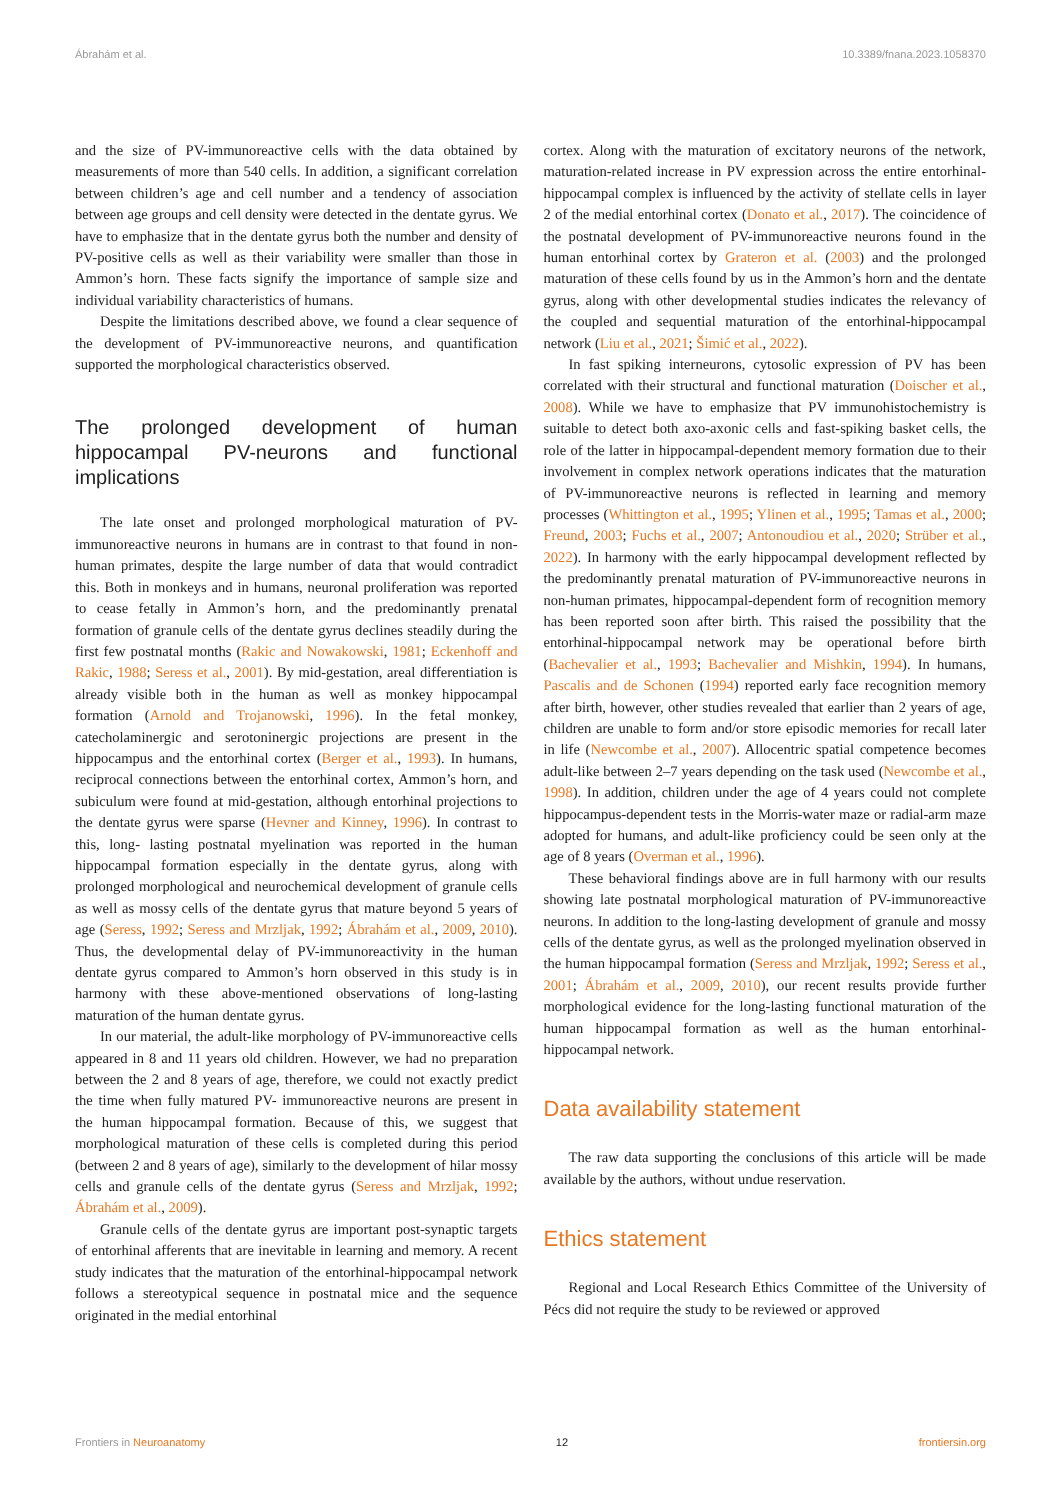Ábrahám et al. 10.3389/fnana.2023.1058370
and the size of PV-immunoreactive cells with the data obtained by measurements of more than 540 cells. In addition, a significant correlation between children’s age and cell number and a tendency of association between age groups and cell density were detected in the dentate gyrus. We have to emphasize that in the dentate gyrus both the number and density of PV-positive cells as well as their variability were smaller than those in Ammon’s horn. These facts signify the importance of sample size and individual variability characteristics of humans.
Despite the limitations described above, we found a clear sequence of the development of PV-immunoreactive neurons, and quantification supported the morphological characteristics observed.
The prolonged development of human hippocampal PV-neurons and functional implications
The late onset and prolonged morphological maturation of PV-immunoreactive neurons in humans are in contrast to that found in non-human primates, despite the large number of data that would contradict this. Both in monkeys and in humans, neuronal proliferation was reported to cease fetally in Ammon’s horn, and the predominantly prenatal formation of granule cells of the dentate gyrus declines steadily during the first few postnatal months (Rakic and Nowakowski, 1981; Eckenhoff and Rakic, 1988; Seress et al., 2001). By mid-gestation, areal differentiation is already visible both in the human as well as monkey hippocampal formation (Arnold and Trojanowski, 1996). In the fetal monkey, catecholaminergic and serotoninergic projections are present in the hippocampus and the entorhinal cortex (Berger et al., 1993). In humans, reciprocal connections between the entorhinal cortex, Ammon’s horn, and subiculum were found at mid-gestation, although entorhinal projections to the dentate gyrus were sparse (Hevner and Kinney, 1996). In contrast to this, long- lasting postnatal myelination was reported in the human hippocampal formation especially in the dentate gyrus, along with prolonged morphological and neurochemical development of granule cells as well as mossy cells of the dentate gyrus that mature beyond 5 years of age (Seress, 1992; Seress and Mrzljak, 1992; Ábrahám et al., 2009, 2010). Thus, the developmental delay of PV-immunoreactivity in the human dentate gyrus compared to Ammon’s horn observed in this study is in harmony with these above-mentioned observations of long-lasting maturation of the human dentate gyrus.
In our material, the adult-like morphology of PV-immunoreactive cells appeared in 8 and 11 years old children. However, we had no preparation between the 2 and 8 years of age, therefore, we could not exactly predict the time when fully matured PV- immunoreactive neurons are present in the human hippocampal formation. Because of this, we suggest that morphological maturation of these cells is completed during this period (between 2 and 8 years of age), similarly to the development of hilar mossy cells and granule cells of the dentate gyrus (Seress and Mrzljak, 1992; Ábrahám et al., 2009).
Granule cells of the dentate gyrus are important post-synaptic targets of entorhinal afferents that are inevitable in learning and memory. A recent study indicates that the maturation of the entorhinal-hippocampal network follows a stereotypical sequence in postnatal mice and the sequence originated in the medial entorhinal
cortex. Along with the maturation of excitatory neurons of the network, maturation-related increase in PV expression across the entire entorhinal-hippocampal complex is influenced by the activity of stellate cells in layer 2 of the medial entorhinal cortex (Donato et al., 2017). The coincidence of the postnatal development of PV-immunoreactive neurons found in the human entorhinal cortex by Grateron et al. (2003) and the prolonged maturation of these cells found by us in the Ammon’s horn and the dentate gyrus, along with other developmental studies indicates the relevancy of the coupled and sequential maturation of the entorhinal-hippocampal network (Liu et al., 2021; Šimić et al., 2022).
In fast spiking interneurons, cytosolic expression of PV has been correlated with their structural and functional maturation (Doischer et al., 2008). While we have to emphasize that PV immunohistochemistry is suitable to detect both axo-axonic cells and fast-spiking basket cells, the role of the latter in hippocampal-dependent memory formation due to their involvement in complex network operations indicates that the maturation of PV-immunoreactive neurons is reflected in learning and memory processes (Whittington et al., 1995; Ylinen et al., 1995; Tamas et al., 2000; Freund, 2003; Fuchs et al., 2007; Antonoudiou et al., 2020; Strüber et al., 2022). In harmony with the early hippocampal development reflected by the predominantly prenatal maturation of PV-immunoreactive neurons in non-human primates, hippocampal-dependent form of recognition memory has been reported soon after birth. This raised the possibility that the entorhinal-hippocampal network may be operational before birth (Bachevalier et al., 1993; Bachevalier and Mishkin, 1994). In humans, Pascalis and de Schonen (1994) reported early face recognition memory after birth, however, other studies revealed that earlier than 2 years of age, children are unable to form and/or store episodic memories for recall later in life (Newcombe et al., 2007). Allocentric spatial competence becomes adult-like between 2–7 years depending on the task used (Newcombe et al., 1998). In addition, children under the age of 4 years could not complete hippocampus-dependent tests in the Morris-water maze or radial-arm maze adopted for humans, and adult-like proficiency could be seen only at the age of 8 years (Overman et al., 1996).
These behavioral findings above are in full harmony with our results showing late postnatal morphological maturation of PV-immunoreactive neurons. In addition to the long-lasting development of granule and mossy cells of the dentate gyrus, as well as the prolonged myelination observed in the human hippocampal formation (Seress and Mrzljak, 1992; Seress et al., 2001; Ábrahám et al., 2009, 2010), our recent results provide further morphological evidence for the long-lasting functional maturation of the human hippocampal formation as well as the human entorhinal-hippocampal network.
Data availability statement
The raw data supporting the conclusions of this article will be made available by the authors, without undue reservation.
Ethics statement
Regional and Local Research Ethics Committee of the University of Pécs did not require the study to be reviewed or approved
Frontiers in Neuroanatomy 12 frontiersin.org